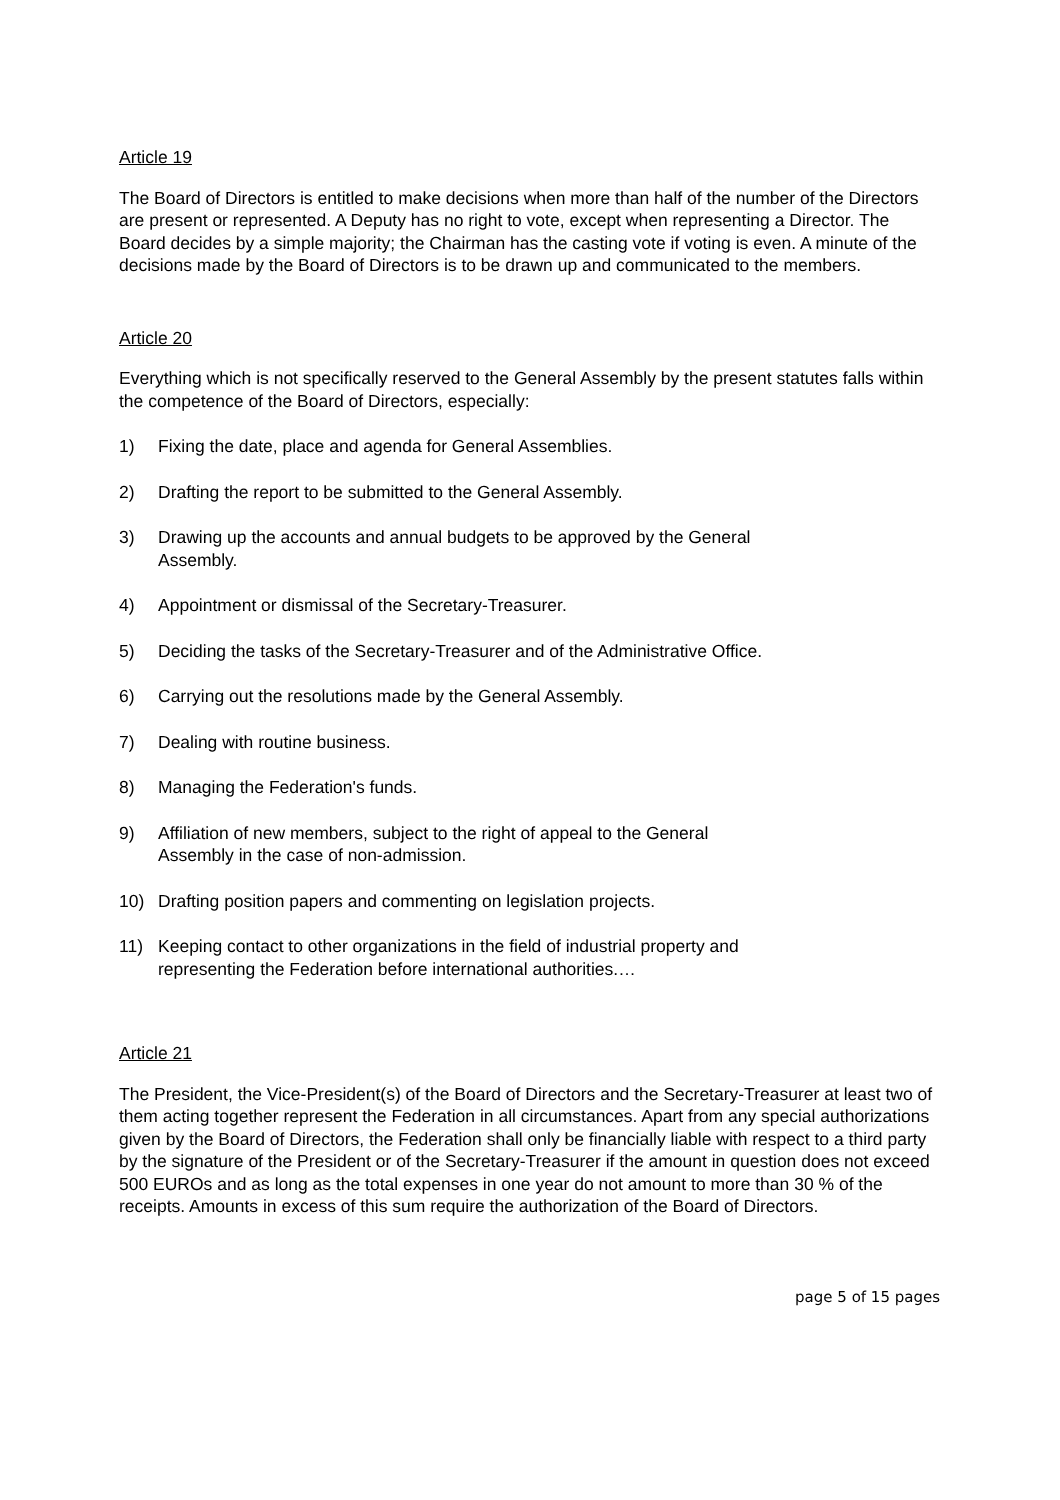Article 19
The Board of Directors is entitled to make decisions when more than half of the number of the Directors are present or represented. A Deputy has no right to vote, except when representing a Director. The Board decides by a simple majority; the Chairman has the casting vote if voting is even. A minute of the decisions made by the Board of Directors is to be drawn up and communicated to the members.
Article 20
Everything which is not specifically reserved to the General Assembly by the present statutes falls within the competence of the Board of Directors, especially:
1) Fixing the date, place and agenda for General Assemblies.
2) Drafting the report to be submitted to the General Assembly.
3) Drawing up the accounts and annual budgets to be approved by the General
Assembly.
4) Appointment or dismissal of the Secretary-Treasurer.
5) Deciding the tasks of the Secretary-Treasurer and of the Administrative Office.
6) Carrying out the resolutions made by the General Assembly.
7) Dealing with routine business.
8) Managing the Federation's funds.
9) Affiliation of new members, subject to the right of appeal to the General
Assembly in the case of non-admission.
10) Drafting position papers and commenting on legislation projects.
11) Keeping contact to other organizations in the field of industrial property and
representing the Federation before international authorities.…
Article 21
The President, the Vice-President(s) of the Board of Directors and the Secretary-Treasurer at least two of them acting together represent the Federation in all circumstances. Apart from any special authorizations given by the Board of Directors, the Federation shall only be financially liable with respect to a third party by the signature of the President or of the Secretary-Treasurer if the amount in question does not exceed 500 EUROs and as long as the total expenses in one year do not amount to more than 30 % of the receipts. Amounts in excess of this sum require the authorization of the Board of Directors.
page 5 of 15 pages